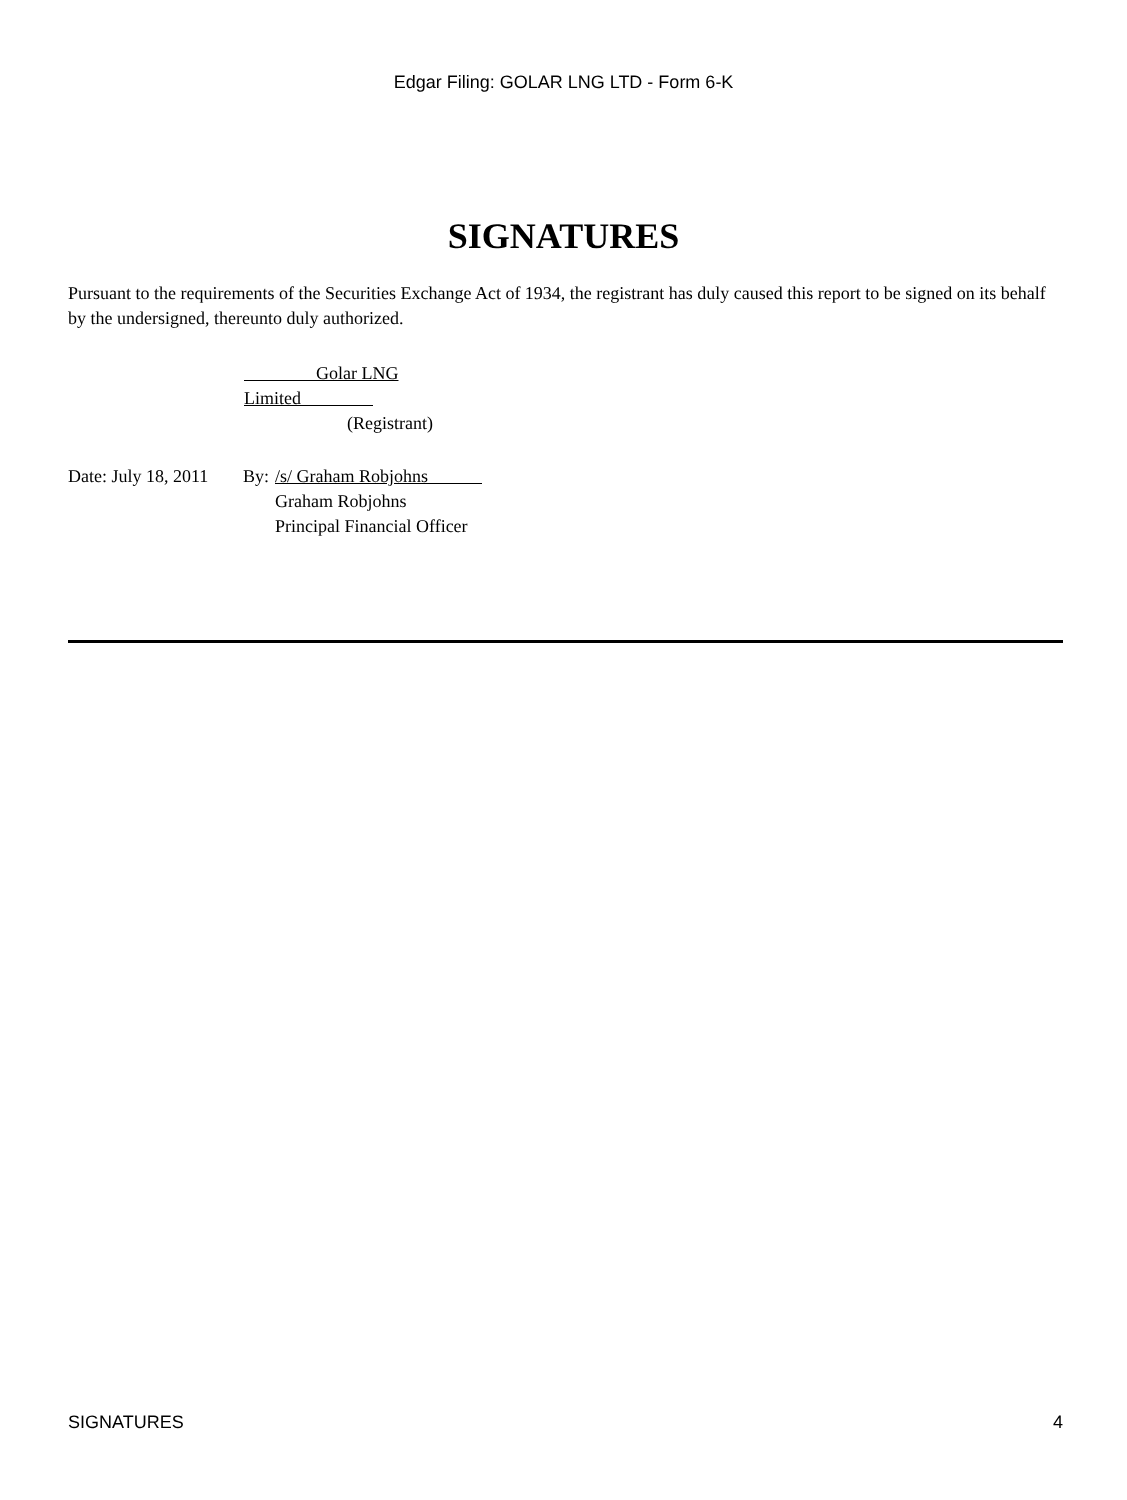Edgar Filing: GOLAR LNG LTD - Form 6-K
SIGNATURES
Pursuant to the requirements of the Securities Exchange Act of 1934, the registrant has duly caused this report to be signed on its behalf by the undersigned, thereunto duly authorized.
Golar LNG Limited
(Registrant)
Date: July 18, 2011
By:
/s/ Graham Robjohns
Graham Robjohns
Principal Financial Officer
SIGNATURES 4